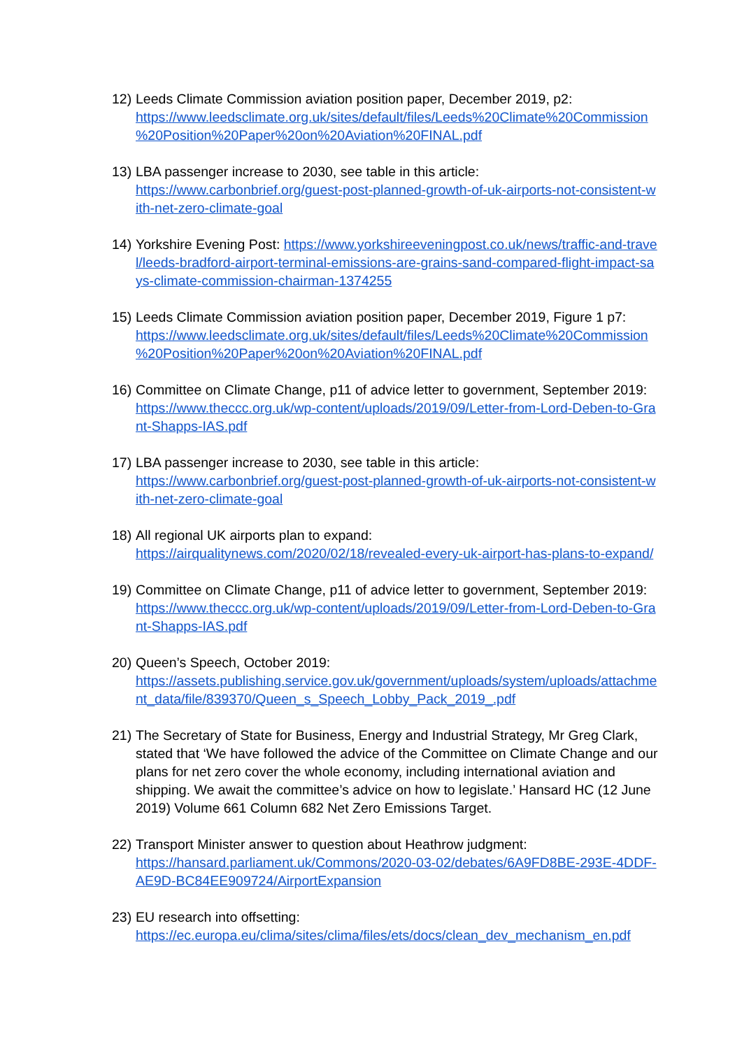12)
Leeds Climate Commission aviation position paper, December 2019, p2:
https://www.leedsclimate.org.uk/sites/default/files/Leeds%20Climate%20Commission %20Position%20Paper%20on%20Aviation%20FINAL.pdf
13)
LBA passenger increase to 2030, see table in this article:
https://www.carbonbrief.org/guest-post-planned-growth-of-uk-airports-not-consistent-with-net-zero-climate-goal
14)
Yorkshire Evening Post: https://www.yorkshireeveningpost.co.uk/news/traffic-and-travel/leeds-bradford-airport-terminal-emissions-are-grains-sand-compared-flight-impact-says-climate-commission-chairman-1374255
15)
Leeds Climate Commission aviation position paper, December 2019, Figure 1 p7:
https://www.leedsclimate.org.uk/sites/default/files/Leeds%20Climate%20Commission %20Position%20Paper%20on%20Aviation%20FINAL.pdf
16)
Committee on Climate Change, p11 of advice letter to government, September 2019:
https://www.theccc.org.uk/wp-content/uploads/2019/09/Letter-from-Lord-Deben-to-Grant-Shapps-IAS.pdf
17)
LBA passenger increase to 2030, see table in this article:
https://www.carbonbrief.org/guest-post-planned-growth-of-uk-airports-not-consistent-with-net-zero-climate-goal
18)
All regional UK airports plan to expand:
https://airqualitynews.com/2020/02/18/revealed-every-uk-airport-has-plans-to-expand/
19)
Committee on Climate Change, p11 of advice letter to government, September 2019:
https://www.theccc.org.uk/wp-content/uploads/2019/09/Letter-from-Lord-Deben-to-Grant-Shapps-IAS.pdf
20)
Queen’s Speech, October 2019:
https://assets.publishing.service.gov.uk/government/uploads/system/uploads/attachment_data/file/839370/Queen_s_Speech_Lobby_Pack_2019_.pdf
21)
The Secretary of State for Business, Energy and Industrial Strategy, Mr Greg Clark, stated that ‘We have followed the advice of the Committee on Climate Change and our plans for net zero cover the whole economy, including international aviation and shipping. We await the committee’s advice on how to legislate.’ Hansard HC (12 June 2019) Volume 661 Column 682 Net Zero Emissions Target.
22)
Transport Minister answer to question about Heathrow judgment:
https://hansard.parliament.uk/Commons/2020-03-02/debates/6A9FD8BE-293E-4DDF-AE9D-BC84EE909724/AirportExpansion
23)
EU research into offsetting:
https://ec.europa.eu/clima/sites/clima/files/ets/docs/clean_dev_mechanism_en.pdf